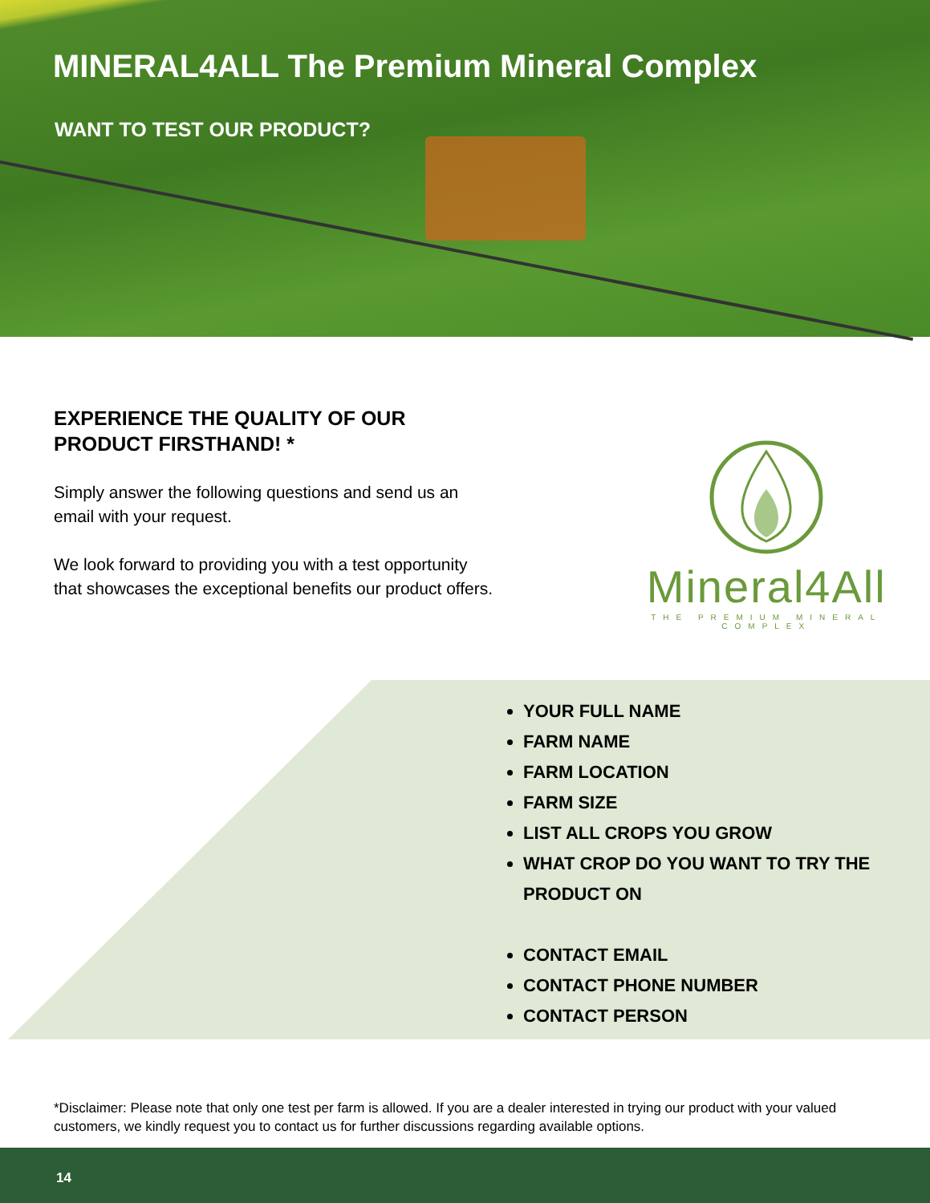MINERAL4ALL The Premium Mineral Complex
WANT TO TEST OUR PRODUCT?
EXPERIENCE THE QUALITY OF OUR PRODUCT FIRSTHAND! *
Simply answer the following questions and send us an email with your request.
We look forward to providing you with a test opportunity that showcases the exceptional benefits our product offers.
Mineral4All
THE PREMIUM MINERAL COMPLEX
YOUR FULL NAME
FARM NAME
FARM LOCATION
FARM SIZE
LIST ALL CROPS YOU GROW
WHAT CROP DO YOU WANT TO TRY THE PRODUCT ON
CONTACT EMAIL
CONTACT PHONE NUMBER
CONTACT PERSON
*Disclaimer: Please note that only one test per farm is allowed. If you are a dealer interested in trying our product with your valued customers, we kindly request you to contact us for further discussions regarding available options.
14